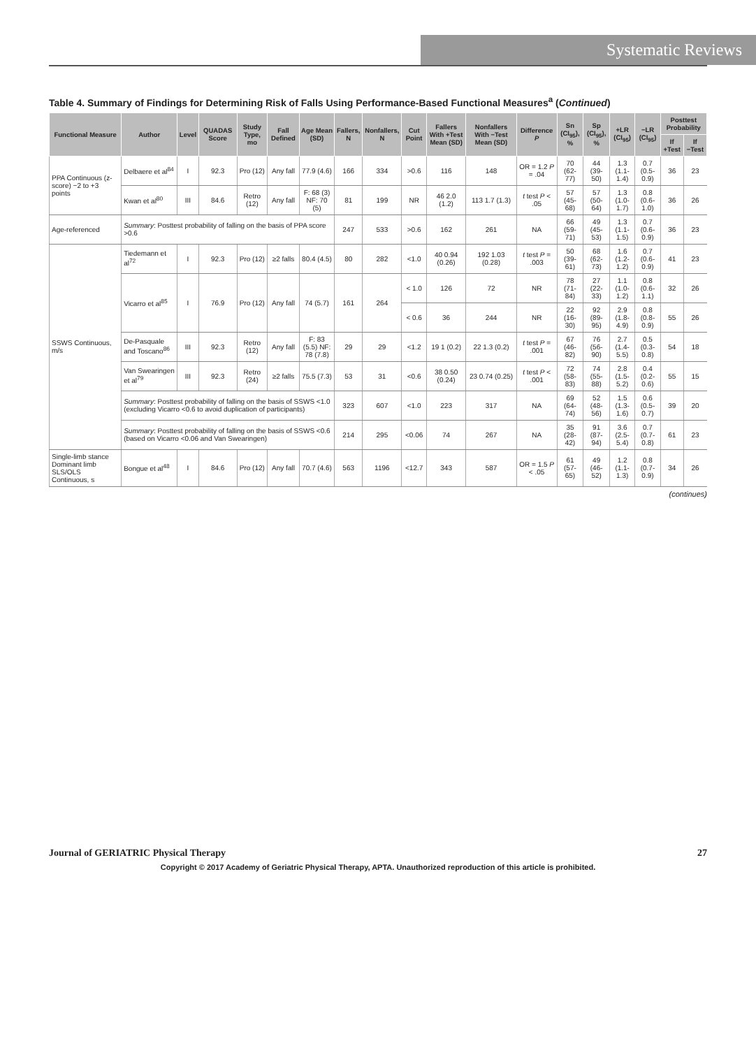Systematic Reviews
Table 4. Summary of Findings for Determining Risk of Falls Using Performance-Based Functional Measures<sup>a</sup> (Continued)
| Functional Measure | Author | Level | QUADAS Score | Study Type, mo | Fall Defined | Age Mean (SD) | Fallers, N | Nonfallers, N | Cut Point | Fallers With +Test Mean (SD) | Nonfallers With −Test Mean (SD) | Difference P | Sn (CI<sub>95</sub>), % | Sp (CI<sub>95</sub>), % | +LR (CI<sub>95</sub>) | −LR (CI<sub>95</sub>) | Posttest Probability | |
| --- | --- | --- | --- | --- | --- | --- | --- | --- | --- | --- | --- | --- | --- | --- | --- | --- | --- | --- |
| | | | | | | | | | | | | | | | | | If +Test | If −Test |
| PPA Continuous (z-score) −2 to +3 points | Delbaere et al<sup>84</sup> | I | 92.3 | Pro (12) | Any fall | 77.9 (4.6) | 166 | 334 | >0.6 | 116 | 148 | OR = 1.2 P = .04 | 70 (62-77) | 44 (39-50) | 1.3 (1.1-1.4) | 0.7 (0.5-0.9) | 36 | 23 |
| | Kwan et al<sup>80</sup> | III | 84.6 | Retro (12) | Any fall | F: 68 (3) NF: 70 (5) | 81 | 199 | NR | 46 2.0 (1.2) | 113 1.7 (1.3) | t test P < .05 | 57 (45-68) | 57 (50-64) | 1.3 (1.0-1.7) | 0.8 (0.6-1.0) | 36 | 26 |
| Age-referenced | Summary : Posttest probability of falling on the basis of PPA score >0.6 | | | | | | 247 | 533 | >0.6 | 162 | 261 | NA | 66 (59-71) | 49 (45-53) | 1.3 (1.1-1.5) | 0.7 (0.6-0.9) | 36 | 23 |
| SSWS Continuous, m/s | Tiedemann et al<sup>72</sup> | I | 92.3 | Pro (12) | ≥2 falls | 80.4 (4.5) | 80 | 282 | <1.0 | 40 0.94 (0.26) | 192 1.03 (0.28) | t test P = .003 | 50 (39-61) | 68 (62-73) | 1.6 (1.2-1.2) | 0.7 (0.6-0.9) | 41 | 23 |
| | Vicarro et al<sup>85</sup> | I | 76.9 | Pro (12) | Any fall | 74 (5.7) | 161 | 264 | < 1.0 | 126 | 72 | NR | 78 (71-84) | 27 (22-33) | 1.1 (1.0-1.2) | 0.8 (0.6-1.1) | 32 | 26 |
| | | | | | | | | | < 0.6 | 36 | 244 | NR | 22 (16-30) | 92 (89-95) | 2.9 (1.8-4.9) | 0.8 (0.8-0.9) | 55 | 26 |
| | De-Pasquale and Toscano<sup>86</sup> | III | 92.3 | Retro (12) | Any fall | F: 83 (5.5) NF: 78 (7.8) | 29 | 29 | <1.2 | 19 1 (0.2) | 22 1.3 (0.2) | t test P = .001 | 67 (46-82) | 76 (56-90) | 2.7 (1.4-5.5) | 0.5 (0.3-0.8) | 54 | 18 |
| | Van Swearingen et al<sup>79</sup> | III | 92.3 | Retro (24) | ≥2 falls | 75.5 (7.3) | 53 | 31 | <0.6 | 38 0.50 (0.24) | 23 0.74 (0.25) | t test P < .001 | 72 (58-83) | 74 (55-88) | 2.8 (1.5-5.2) | 0.4 (0.2-0.6) | 55 | 15 |
| | Summary : Posttest probability of falling on the basis of SSWS <1.0 (excluding Vicarro <0.6 to avoid duplication of participants) | | | | | | 323 | 607 | <1.0 | 223 | 317 | NA | 69 (64-74) | 52 (48-56) | 1.5 (1.3-1.6) | 0.6 (0.5-0.7) | 39 | 20 |
| | Summary : Posttest probability of falling on the basis of SSWS <0.6 (based on Vicarro <0.06 and Van Swearingen) | | | | | | 214 | 295 | <0.06 | 74 | 267 | NA | 35 (28-42) | 91 (87-94) | 3.6 (2.5-5.4) | 0.7 (0.7-0.8) | 61 | 23 |
| Single-limb stance Dominant limb SLS/OLS Continuous, s | Bongue et al<sup>48</sup> | I | 84.6 | Pro (12) | Any fall | 70.7 (4.6) | 563 | 1196 | <12.7 | 343 | 587 | OR = 1.5 P < .05 | 61 (57-65) | 49 (46-52) | 1.2 (1.1-1.3) | 0.8 (0.7-0.9) | 34 | 26 |
(continues)
Journal of GERIATRIC Physical Therapy 27
Copyright © 2017 Academy of Geriatric Physical Therapy, APTA. Unauthorized reproduction of this article is prohibited.